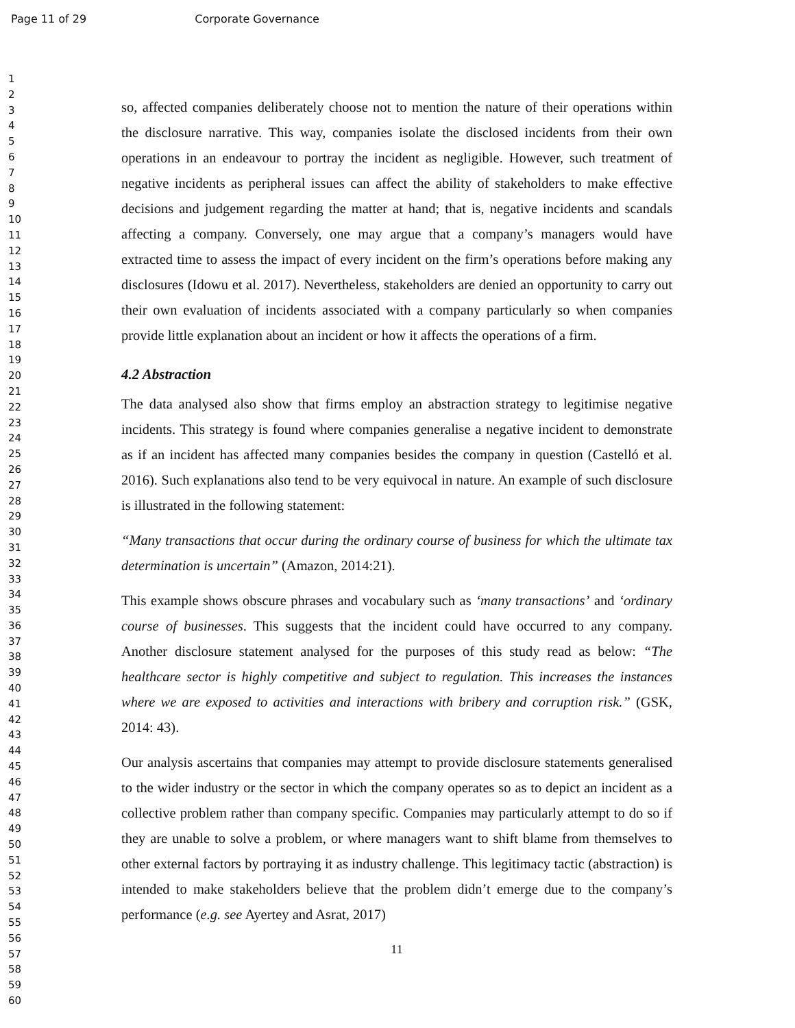Page 11 of 29 Corporate Governance
1
2
3
4
5
6
7
8
9
10
11
12
13
14
15
16
17
18
19
20
21
22
23
24
25
26
27
28
29
30
31
32
33
34
35
36
37
38
39
40
41
42
43
44
45
46
47
48
49
50
51
52
53
54
55
56
57
58
59
60
so, affected companies deliberately choose not to mention the nature of their operations within the disclosure narrative. This way, companies isolate the disclosed incidents from their own operations in an endeavour to portray the incident as negligible. However, such treatment of negative incidents as peripheral issues can affect the ability of stakeholders to make effective decisions and judgement regarding the matter at hand; that is, negative incidents and scandals affecting a company. Conversely, one may argue that a company’s managers would have extracted time to assess the impact of every incident on the firm’s operations before making any disclosures (Idowu et al. 2017). Nevertheless, stakeholders are denied an opportunity to carry out their own evaluation of incidents associated with a company particularly so when companies provide little explanation about an incident or how it affects the operations of a firm.
4.2 Abstraction
The data analysed also show that firms employ an abstraction strategy to legitimise negative incidents. This strategy is found where companies generalise a negative incident to demonstrate as if an incident has affected many companies besides the company in question (Castelló et al. 2016). Such explanations also tend to be very equivocal in nature. An example of such disclosure is illustrated in the following statement:
“Many transactions that occur during the ordinary course of business for which the ultimate tax determination is uncertain” (Amazon, 2014:21).
This example shows obscure phrases and vocabulary such as ‘many transactions’ and ‘ordinary course of businesses. This suggests that the incident could have occurred to any company. Another disclosure statement analysed for the purposes of this study read as below: “The healthcare sector is highly competitive and subject to regulation. This increases the instances where we are exposed to activities and interactions with bribery and corruption risk.” (GSK, 2014: 43).
Our analysis ascertains that companies may attempt to provide disclosure statements generalised to the wider industry or the sector in which the company operates so as to depict an incident as a collective problem rather than company specific. Companies may particularly attempt to do so if they are unable to solve a problem, or where managers want to shift blame from themselves to other external factors by portraying it as industry challenge. This legitimacy tactic (abstraction) is intended to make stakeholders believe that the problem didn’t emerge due to the company’s performance (e.g. see Ayertey and Asrat, 2017)
11